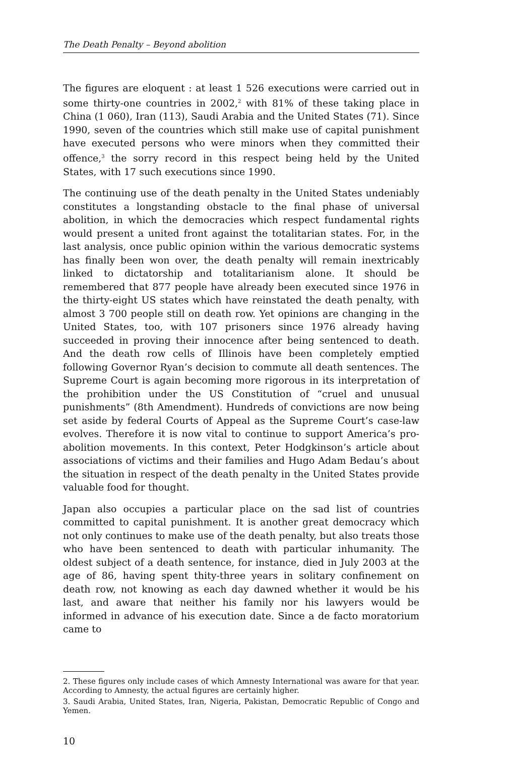The Death Penalty – Beyond abolition
The figures are eloquent : at least 1 526 executions were carried out in some thirty-one countries in 2002,<sup>2</sup> with 81% of these taking place in China (1 060), Iran (113), Saudi Arabia and the United States (71). Since 1990, seven of the countries which still make use of capital punishment have executed persons who were minors when they committed their offence,<sup>3</sup> the sorry record in this respect being held by the United States, with 17 such executions since 1990.
The continuing use of the death penalty in the United States undeniably constitutes a longstanding obstacle to the final phase of universal abolition, in which the democracies which respect fundamental rights would present a united front against the totalitarian states. For, in the last analysis, once public opinion within the various democratic systems has finally been won over, the death penalty will remain inextricably linked to dictatorship and totalitarianism alone. It should be remembered that 877 people have already been executed since 1976 in the thirty-eight US states which have reinstated the death penalty, with almost 3 700 people still on death row. Yet opinions are changing in the United States, too, with 107 prisoners since 1976 already having succeeded in proving their innocence after being sentenced to death. And the death row cells of Illinois have been completely emptied following Governor Ryan’s decision to commute all death sentences. The Supreme Court is again becoming more rigorous in its interpretation of the prohibition under the US Constitution of “cruel and unusual punishments” (8th Amendment). Hundreds of convictions are now being set aside by federal Courts of Appeal as the Supreme Court’s case-law evolves. Therefore it is now vital to continue to support America’s pro-abolition movements. In this context, Peter Hodgkinson’s article about associations of victims and their families and Hugo Adam Bedau’s about the situation in respect of the death penalty in the United States provide valuable food for thought.
Japan also occupies a particular place on the sad list of countries committed to capital punishment. It is another great democracy which not only continues to make use of the death penalty, but also treats those who have been sentenced to death with particular inhumanity. The oldest subject of a death sentence, for instance, died in July 2003 at the age of 86, having spent thity-three years in solitary confinement on death row, not knowing as each day dawned whether it would be his last, and aware that neither his family nor his lawyers would be informed in advance of his execution date. Since a de facto moratorium came to
2. These figures only include cases of which Amnesty International was aware for that year. According to Amnesty, the actual figures are certainly higher.
3. Saudi Arabia, United States, Iran, Nigeria, Pakistan, Democratic Republic of Congo and Yemen.
10